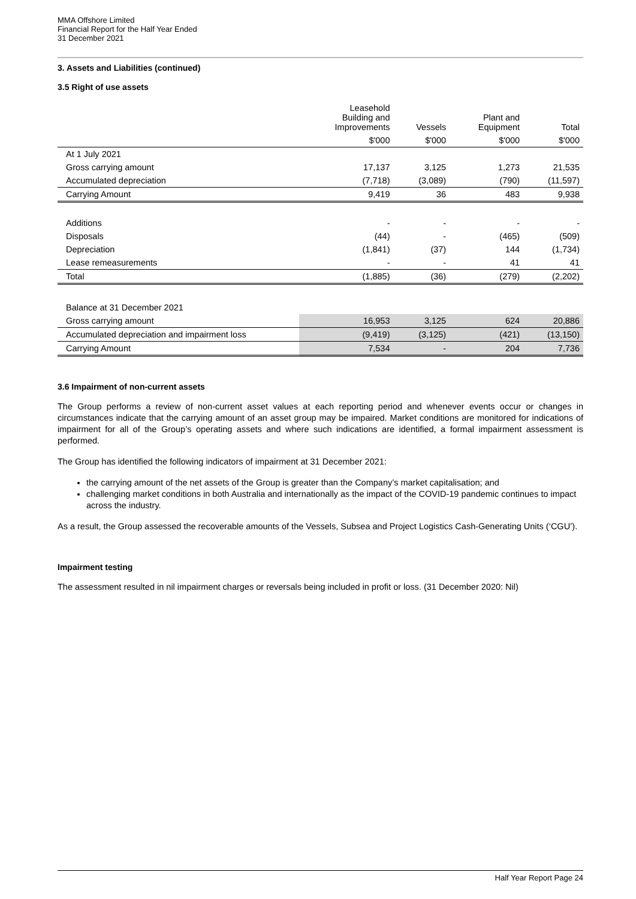MMA Offshore Limited
Financial Report for the Half Year Ended
31 December 2021
3. Assets and Liabilities (continued)
3.5 Right of use assets
| | Leasehold Building and Improvements | Vessels | Plant and Equipment | Total |
| --- | --- | --- | --- | --- |
| | $'000 | $'000 | $'000 | $'000 |
| At 1 July 2021 | | | | |
| Gross carrying amount | 17,137 | 3,125 | 1,273 | 21,535 |
| Accumulated depreciation | (7,718) | (3,089) | (790) | (11,597) |
| Carrying Amount | 9,419 | 36 | 483 | 9,938 |
| Additions | - | - | - | - |
| Disposals | (44) | - | (465) | (509) |
| Depreciation | (1,841) | (37) | 144 | (1,734) |
| Lease remeasurements | - | - | 41 | 41 |
| Total | (1,885) | (36) | (279) | (2,202) |
| Balance at 31 December 2021 | | | | |
| Gross carrying amount | 16,953 | 3,125 | 624 | 20,886 |
| Accumulated depreciation and impairment loss | (9,419) | (3,125) | (421) | (13,150) |
| Carrying Amount | 7,534 | - | 204 | 7,736 |
3.6 Impairment of non-current assets
The Group performs a review of non-current asset values at each reporting period and whenever events occur or changes in circumstances indicate that the carrying amount of an asset group may be impaired. Market conditions are monitored for indications of impairment for all of the Group’s operating assets and where such indications are identified, a formal impairment assessment is performed.
The Group has identified the following indicators of impairment at 31 December 2021:
the carrying amount of the net assets of the Group is greater than the Company’s market capitalisation; and
challenging market conditions in both Australia and internationally as the impact of the COVID-19 pandemic continues to impact across the industry.
As a result, the Group assessed the recoverable amounts of the Vessels, Subsea and Project Logistics Cash-Generating Units (‘CGU’).
Impairment testing
The assessment resulted in nil impairment charges or reversals being included in profit or loss. (31 December 2020: Nil)
Half Year Report Page 24